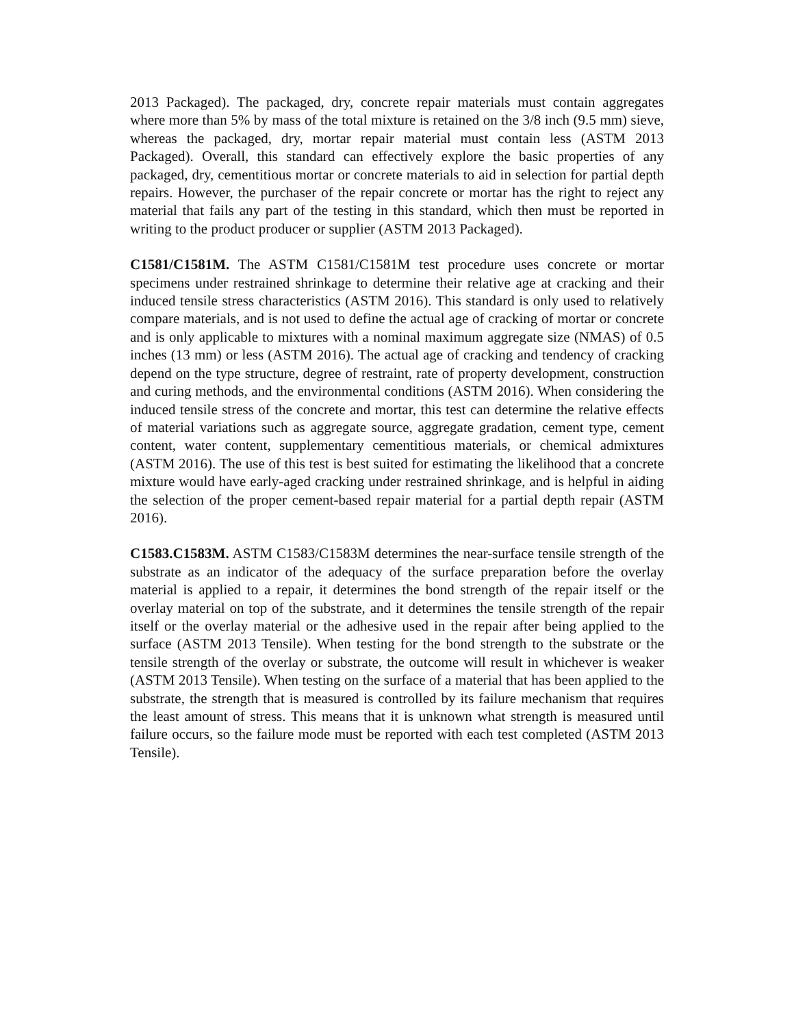2013 Packaged). The packaged, dry, concrete repair materials must contain aggregates where more than 5% by mass of the total mixture is retained on the 3/8 inch (9.5 mm) sieve, whereas the packaged, dry, mortar repair material must contain less (ASTM 2013 Packaged). Overall, this standard can effectively explore the basic properties of any packaged, dry, cementitious mortar or concrete materials to aid in selection for partial depth repairs. However, the purchaser of the repair concrete or mortar has the right to reject any material that fails any part of the testing in this standard, which then must be reported in writing to the product producer or supplier (ASTM 2013 Packaged).
C1581/C1581M. The ASTM C1581/C1581M test procedure uses concrete or mortar specimens under restrained shrinkage to determine their relative age at cracking and their induced tensile stress characteristics (ASTM 2016). This standard is only used to relatively compare materials, and is not used to define the actual age of cracking of mortar or concrete and is only applicable to mixtures with a nominal maximum aggregate size (NMAS) of 0.5 inches (13 mm) or less (ASTM 2016). The actual age of cracking and tendency of cracking depend on the type structure, degree of restraint, rate of property development, construction and curing methods, and the environmental conditions (ASTM 2016). When considering the induced tensile stress of the concrete and mortar, this test can determine the relative effects of material variations such as aggregate source, aggregate gradation, cement type, cement content, water content, supplementary cementitious materials, or chemical admixtures (ASTM 2016). The use of this test is best suited for estimating the likelihood that a concrete mixture would have early-aged cracking under restrained shrinkage, and is helpful in aiding the selection of the proper cement-based repair material for a partial depth repair (ASTM 2016).
C1583.C1583M. ASTM C1583/C1583M determines the near-surface tensile strength of the substrate as an indicator of the adequacy of the surface preparation before the overlay material is applied to a repair, it determines the bond strength of the repair itself or the overlay material on top of the substrate, and it determines the tensile strength of the repair itself or the overlay material or the adhesive used in the repair after being applied to the surface (ASTM 2013 Tensile). When testing for the bond strength to the substrate or the tensile strength of the overlay or substrate, the outcome will result in whichever is weaker (ASTM 2013 Tensile). When testing on the surface of a material that has been applied to the substrate, the strength that is measured is controlled by its failure mechanism that requires the least amount of stress. This means that it is unknown what strength is measured until failure occurs, so the failure mode must be reported with each test completed (ASTM 2013 Tensile).